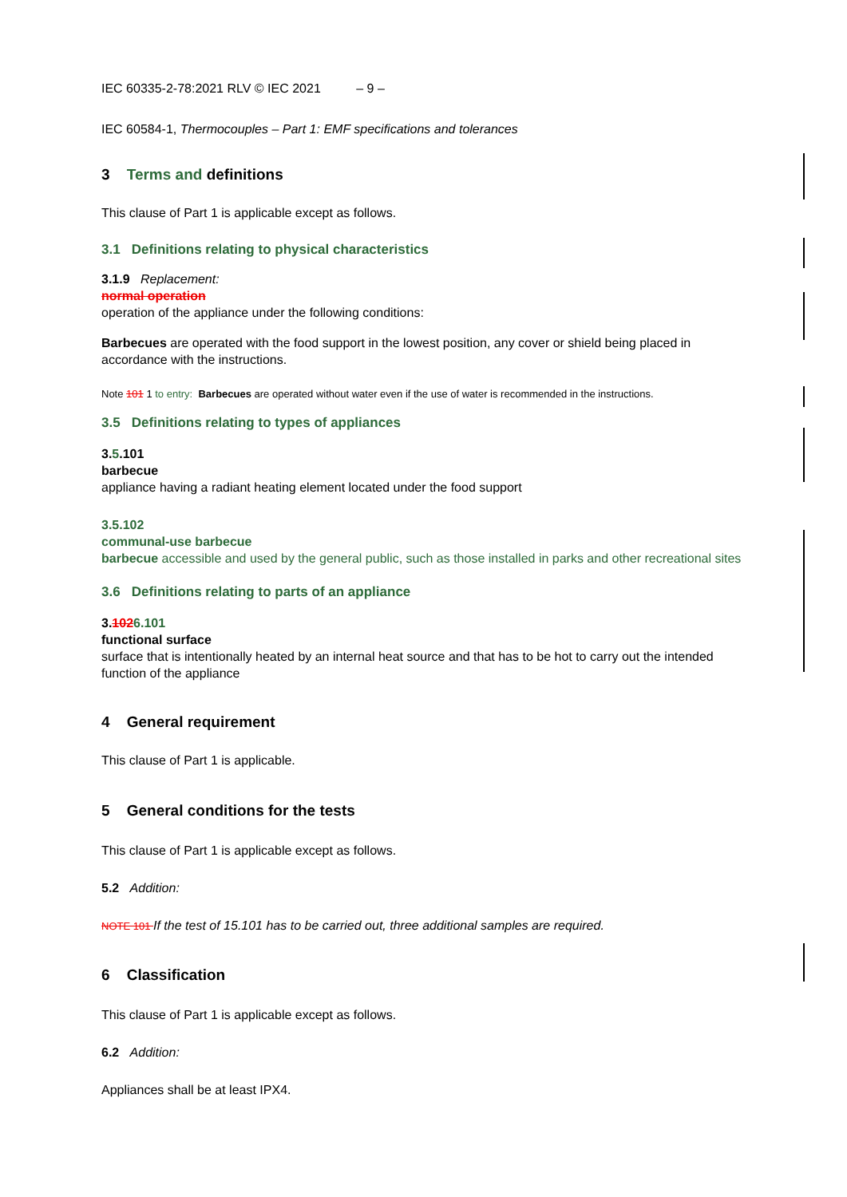IEC 60335-2-78:2021 RLV © IEC 2021 – 9 –
IEC 60584-1, Thermocouples – Part 1: EMF specifications and tolerances
3 Terms and definitions
This clause of Part 1 is applicable except as follows.
3.1 Definitions relating to physical characteristics
3.1.9 Replacement:
normal operation
operation of the appliance under the following conditions:
Barbecues are operated with the food support in the lowest position, any cover or shield being placed in accordance with the instructions.
Note 101 1 to entry: Barbecues are operated without water even if the use of water is recommended in the instructions.
3.5 Definitions relating to types of appliances
3.5.101
barbecue
appliance having a radiant heating element located under the food support
3.5.102
communal-use barbecue
barbecue accessible and used by the general public, such as those installed in parks and other recreational sites
3.6 Definitions relating to parts of an appliance
3.1026.101
functional surface
surface that is intentionally heated by an internal heat source and that has to be hot to carry out the intended function of the appliance
4 General requirement
This clause of Part 1 is applicable.
5 General conditions for the tests
This clause of Part 1 is applicable except as follows.
5.2 Addition:
NOTE 101 If the test of 15.101 has to be carried out, three additional samples are required.
6 Classification
This clause of Part 1 is applicable except as follows.
6.2 Addition:
Appliances shall be at least IPX4.